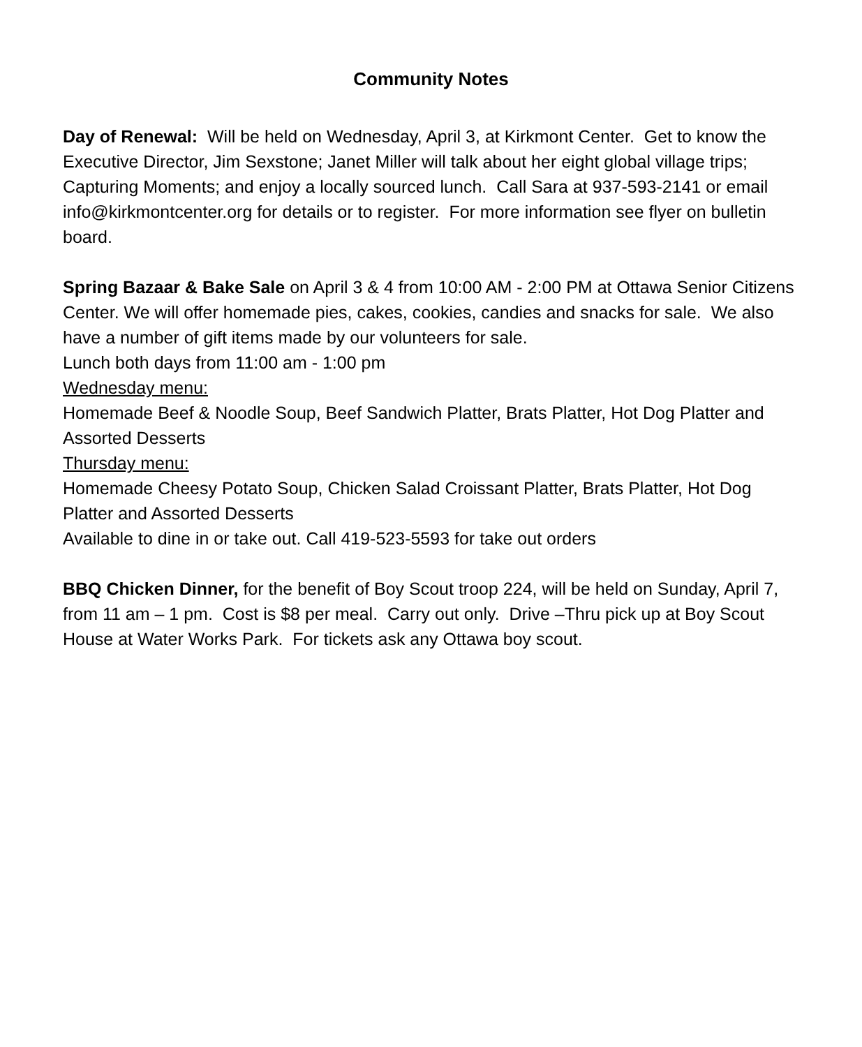Community Notes
Day of Renewal: Will be held on Wednesday, April 3, at Kirkmont Center. Get to know the Executive Director, Jim Sexstone; Janet Miller will talk about her eight global village trips; Capturing Moments; and enjoy a locally sourced lunch. Call Sara at 937-593-2141 or email info@kirkmontcenter.org for details or to register. For more information see flyer on bulletin board.
Spring Bazaar & Bake Sale on April 3 & 4 from 10:00 AM - 2:00 PM at Ottawa Senior Citizens Center. We will offer homemade pies, cakes, cookies, candies and snacks for sale. We also have a number of gift items made by our volunteers for sale.
Lunch both days from 11:00 am - 1:00 pm
Wednesday menu:
Homemade Beef & Noodle Soup, Beef Sandwich Platter, Brats Platter, Hot Dog Platter and Assorted Desserts
Thursday menu:
Homemade Cheesy Potato Soup, Chicken Salad Croissant Platter, Brats Platter, Hot Dog Platter and Assorted Desserts
Available to dine in or take out. Call 419-523-5593 for take out orders
BBQ Chicken Dinner, for the benefit of Boy Scout troop 224, will be held on Sunday, April 7, from 11 am – 1 pm. Cost is $8 per meal. Carry out only. Drive –Thru pick up at Boy Scout House at Water Works Park. For tickets ask any Ottawa boy scout.